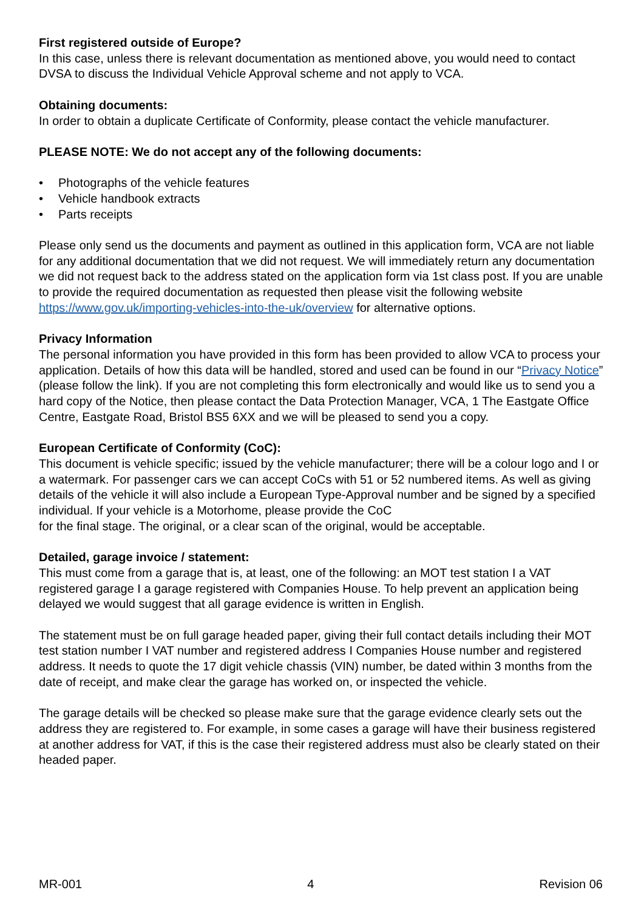First registered outside of Europe?
In this case, unless there is relevant documentation as mentioned above, you would need to contact DVSA to discuss the Individual Vehicle Approval scheme and not apply to VCA.
Obtaining documents:
In order to obtain a duplicate Certificate of Conformity, please contact the vehicle manufacturer.
PLEASE NOTE: We do not accept any of the following documents:
• Photographs of the vehicle features
• Vehicle handbook extracts
• Parts receipts
Please only send us the documents and payment as outlined in this application form, VCA are not liable for any additional documentation that we did not request. We will immediately return any documentation we did not request back to the address stated on the application form via 1st class post. If you are unable to provide the required documentation as requested then please visit the following website https://www.gov.uk/importing-vehicles-into-the-uk/overview for alternative options.
Privacy Information
The personal information you have provided in this form has been provided to allow VCA to process your application. Details of how this data will be handled, stored and used can be found in our “Privacy Notice” (please follow the link). If you are not completing this form electronically and would like us to send you a hard copy of the Notice, then please contact the Data Protection Manager, VCA, 1 The Eastgate Office Centre, Eastgate Road, Bristol BS5 6XX and we will be pleased to send you a copy.
European Certificate of Conformity (CoC):
This document is vehicle specific; issued by the vehicle manufacturer; there will be a colour logo and I or a watermark. For passenger cars we can accept CoCs with 51 or 52 numbered items. As well as giving details of the vehicle it will also include a European Type-Approval number and be signed by a specified individual. If your vehicle is a Motorhome, please provide the CoC
for the final stage. The original, or a clear scan of the original, would be acceptable.
Detailed, garage invoice / statement:
This must come from a garage that is, at least, one of the following: an MOT test station I a VAT registered garage I a garage registered with Companies House. To help prevent an application being delayed we would suggest that all garage evidence is written in English.
The statement must be on full garage headed paper, giving their full contact details including their MOT test station number I VAT number and registered address I Companies House number and registered address. It needs to quote the 17 digit vehicle chassis (VIN) number, be dated within 3 months from the date of receipt, and make clear the garage has worked on, or inspected the vehicle.
The garage details will be checked so please make sure that the garage evidence clearly sets out the address they are registered to. For example, in some cases a garage will have their business registered at another address for VAT, if this is the case their registered address must also be clearly stated on their headed paper.
MR-001 4 Revision 06